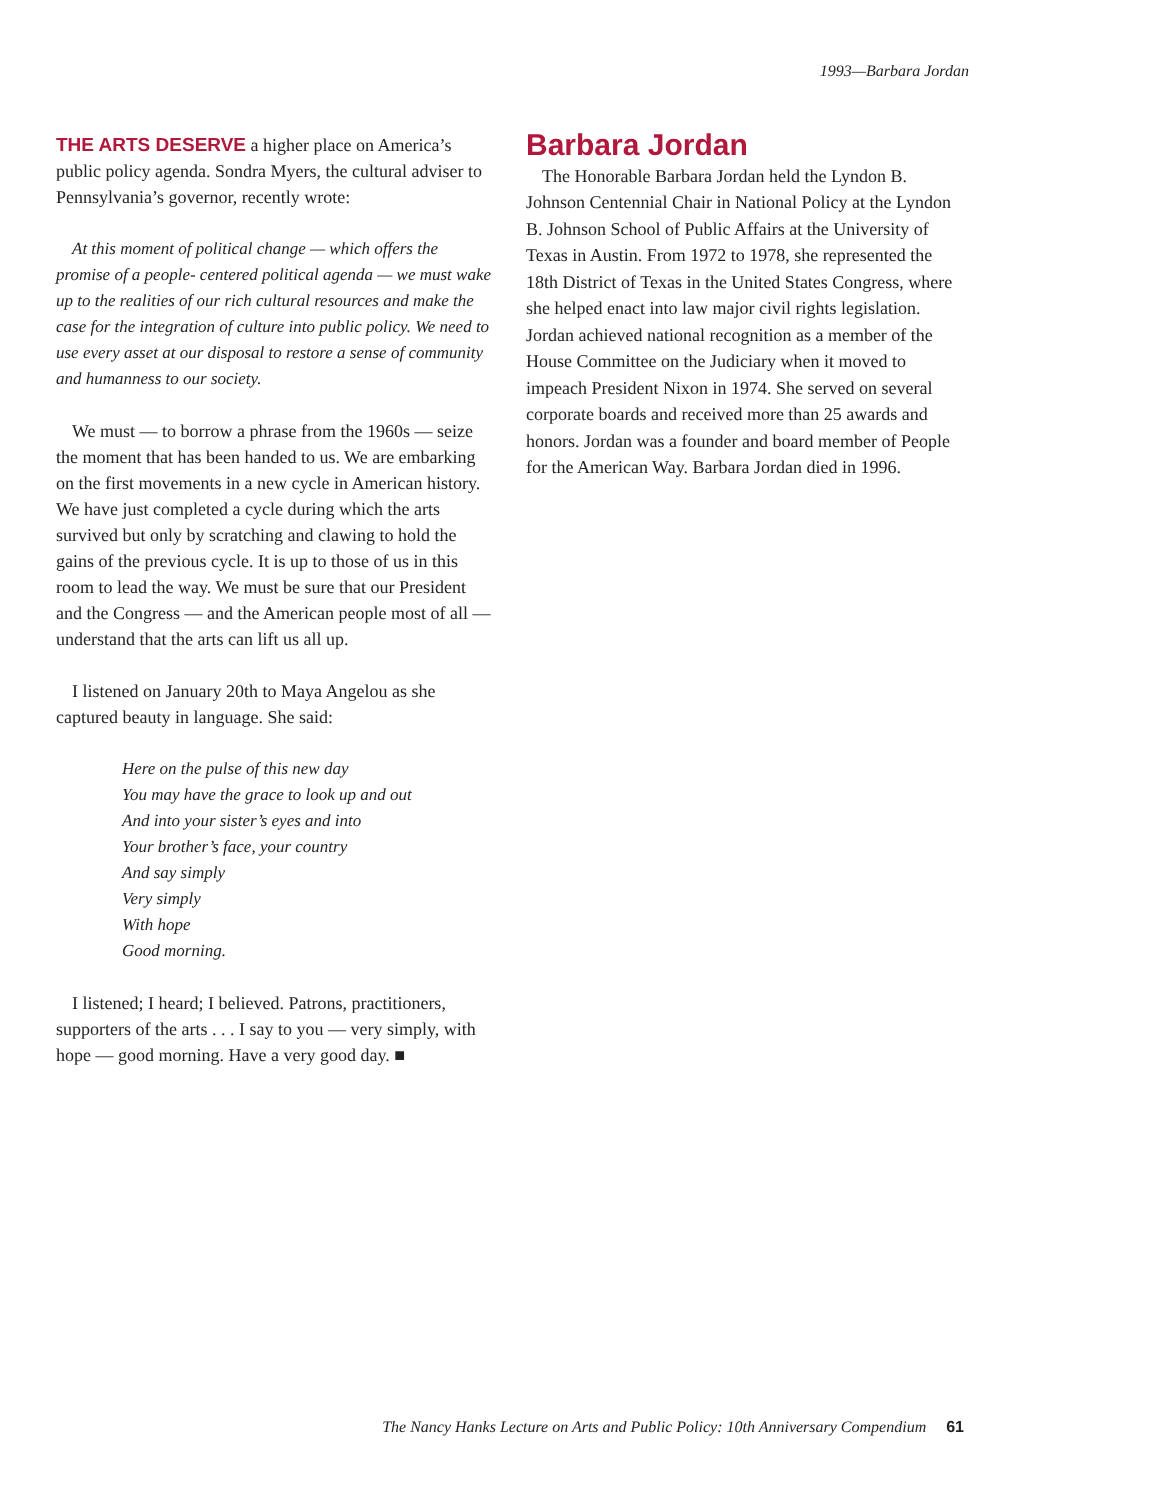1993—Barbara Jordan
THE ARTS DESERVE a higher place on America’s public policy agenda. Sondra Myers, the cultural adviser to Pennsylvania’s governor, recently wrote:
At this moment of political change — which offers the promise of a people- centered political agenda — we must wake up to the realities of our rich cultural resources and make the case for the integration of culture into public policy. We need to use every asset at our disposal to restore a sense of community and humanness to our society.
We must — to borrow a phrase from the 1960s — seize the moment that has been handed to us. We are embarking on the first movements in a new cycle in American history. We have just completed a cycle during which the arts survived but only by scratching and clawing to hold the gains of the previous cycle. It is up to those of us in this room to lead the way. We must be sure that our President and the Congress — and the American people most of all — understand that the arts can lift us all up.
I listened on January 20th to Maya Angelou as she captured beauty in language. She said:
Here on the pulse of this new day
You may have the grace to look up and out
And into your sister’s eyes and into
Your brother’s face, your country
And say simply
Very simply
With hope
Good morning.
I listened; I heard; I believed. Patrons, practitioners, supporters of the arts . . . I say to you — very simply, with hope — good morning. Have a very good day. ■
Barbara Jordan
The Honorable Barbara Jordan held the Lyndon B. Johnson Centennial Chair in National Policy at the Lyndon B. Johnson School of Public Affairs at the University of Texas in Austin. From 1972 to 1978, she represented the 18th District of Texas in the United States Congress, where she helped enact into law major civil rights legislation. Jordan achieved national recognition as a member of the House Committee on the Judiciary when it moved to impeach President Nixon in 1974. She served on several corporate boards and received more than 25 awards and honors. Jordan was a founder and board member of People for the American Way. Barbara Jordan died in 1996.
The Nancy Hanks Lecture on Arts and Public Policy: 10th Anniversary Compendium 61